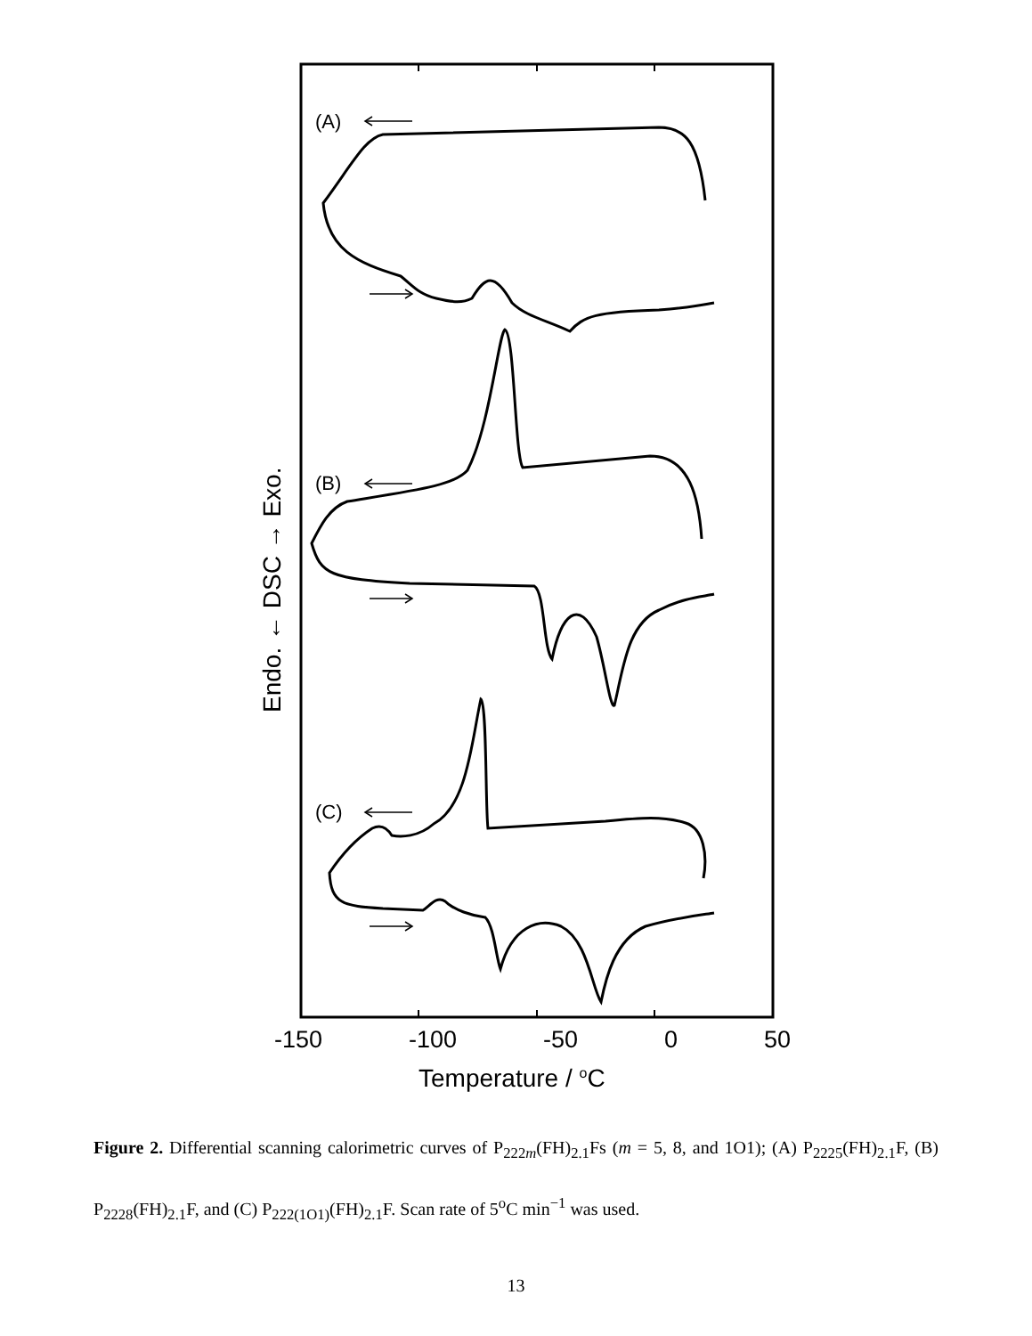(A)
(B)
(C)
Endo. ← DSC → Exo.
-150 -100 -50 0 50
Temperature / <sup>o</sup>C
Figure 2. Differential scanning calorimetric curves of P<sub>222m</sub>(FH)<sub>2.1</sub>Fs (m = 5, 8, and 1O1); (A) P<sub>2225</sub>(FH)<sub>2.1</sub>F, (B) P<sub>2228</sub>(FH)<sub>2.1</sub>F, and (C) P<sub>222(1O1)</sub>(FH)<sub>2.1</sub>F. Scan rate of 5<sup>o</sup>C min<sup>−1</sup> was used.
13